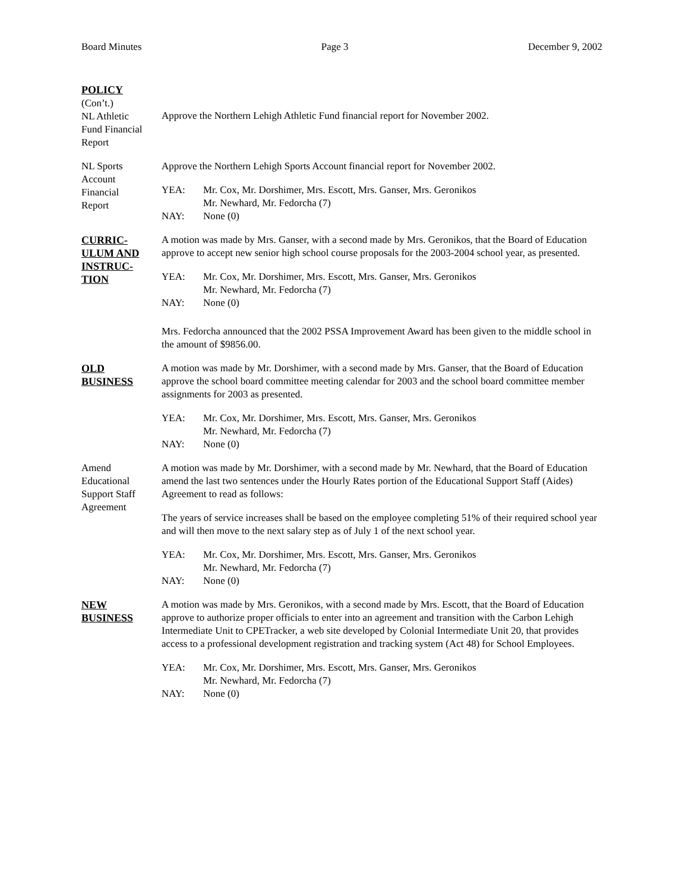Board Minutes Page 3 December 9, 2002
POLICY
(Con’t.)
NL Athletic
Fund Financial
Report
Approve the Northern Lehigh Athletic Fund financial report for November 2002.
NL Sports
Account
Financial
Report
Approve the Northern Lehigh Sports Account financial report for November 2002.
YEA: Mr. Cox, Mr. Dorshimer, Mrs. Escott, Mrs. Ganser, Mrs. Geronikos
Mr. Newhard, Mr. Fedorcha (7)
NAY: None (0)
CURRIC-
ULUM AND
INSTRUC-
TION
A motion was made by Mrs. Ganser, with a second made by Mrs. Geronikos, that the Board of Education approve to accept new senior high school course proposals for the 2003-2004 school year, as presented.
YEA: Mr. Cox, Mr. Dorshimer, Mrs. Escott, Mrs. Ganser, Mrs. Geronikos
Mr. Newhard, Mr. Fedorcha (7)
NAY: None (0)
Mrs. Fedorcha announced that the 2002 PSSA Improvement Award has been given to the middle school in the amount of $9856.00.
OLD
BUSINESS
A motion was made by Mr. Dorshimer, with a second made by Mrs. Ganser, that the Board of Education approve the school board committee meeting calendar for 2003 and the school board committee member assignments for 2003 as presented.
YEA: Mr. Cox, Mr. Dorshimer, Mrs. Escott, Mrs. Ganser, Mrs. Geronikos
Mr. Newhard, Mr. Fedorcha (7)
NAY: None (0)
Amend
Educational
Support Staff
Agreement
A motion was made by Mr. Dorshimer, with a second made by Mr. Newhard, that the Board of Education amend the last two sentences under the Hourly Rates portion of the Educational Support Staff (Aides) Agreement to read as follows:
The years of service increases shall be based on the employee completing 51% of their required school year and will then move to the next salary step as of July 1 of the next school year.
YEA: Mr. Cox, Mr. Dorshimer, Mrs. Escott, Mrs. Ganser, Mrs. Geronikos
Mr. Newhard, Mr. Fedorcha (7)
NAY: None (0)
NEW
BUSINESS
A motion was made by Mrs. Geronikos, with a second made by Mrs. Escott, that the Board of Education approve to authorize proper officials to enter into an agreement and transition with the Carbon Lehigh Intermediate Unit to CPETracker, a web site developed by Colonial Intermediate Unit 20, that provides access to a professional development registration and tracking system (Act 48) for School Employees.
YEA: Mr. Cox, Mr. Dorshimer, Mrs. Escott, Mrs. Ganser, Mrs. Geronikos
Mr. Newhard, Mr. Fedorcha (7)
NAY: None (0)